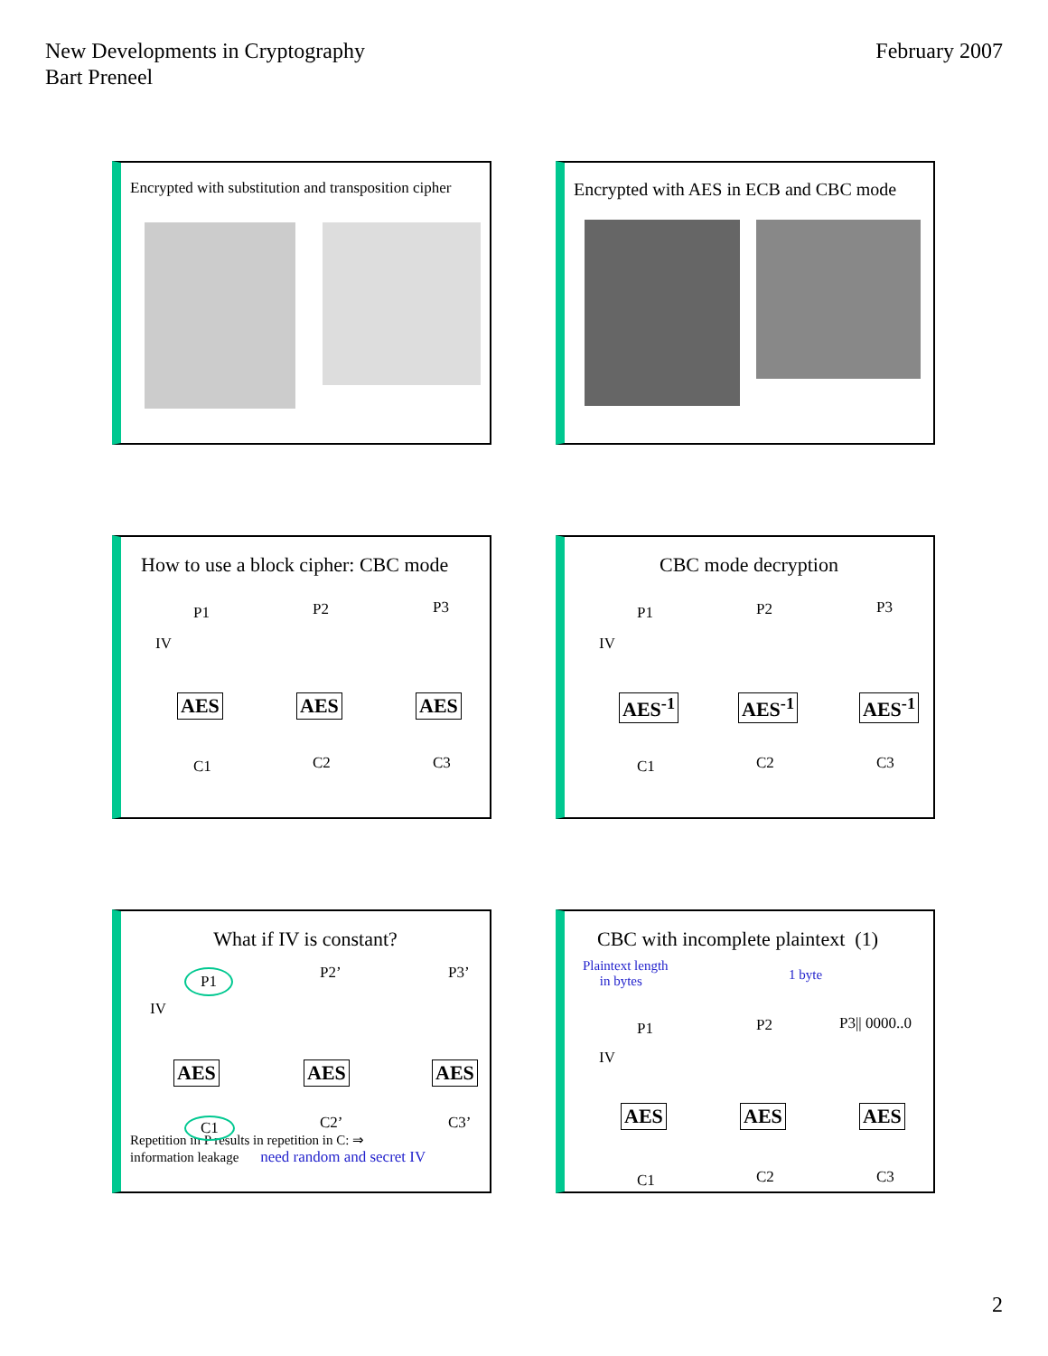New Developments in Cryptography
Bart Preneel
February 2007
Encrypted with substitution and transposition cipher
Encrypted with AES in ECB and CBC mode
How to use a block cipher: CBC mode
P1 P2 P3
IV
AES AES AES
C1 C2 C3
CBC mode decryption
P1 P2 P3
IV
AES<sup>-1</sup> AES<sup>-1</sup> AES<sup>-1</sup>
C1 C2 C3
What if IV is constant?
P1 P2’ P3’
IV
AES AES AES
C1 C2’ C3’
Repetition in P results in repetition in C: ⇒
information leakage need random and secret IV
CBC with incomplete plaintext (1)
Plaintext length
in bytes 1 byte
P1 P2 P3|| 0000..0
IV
AES AES AES
C1 C2 C3
2